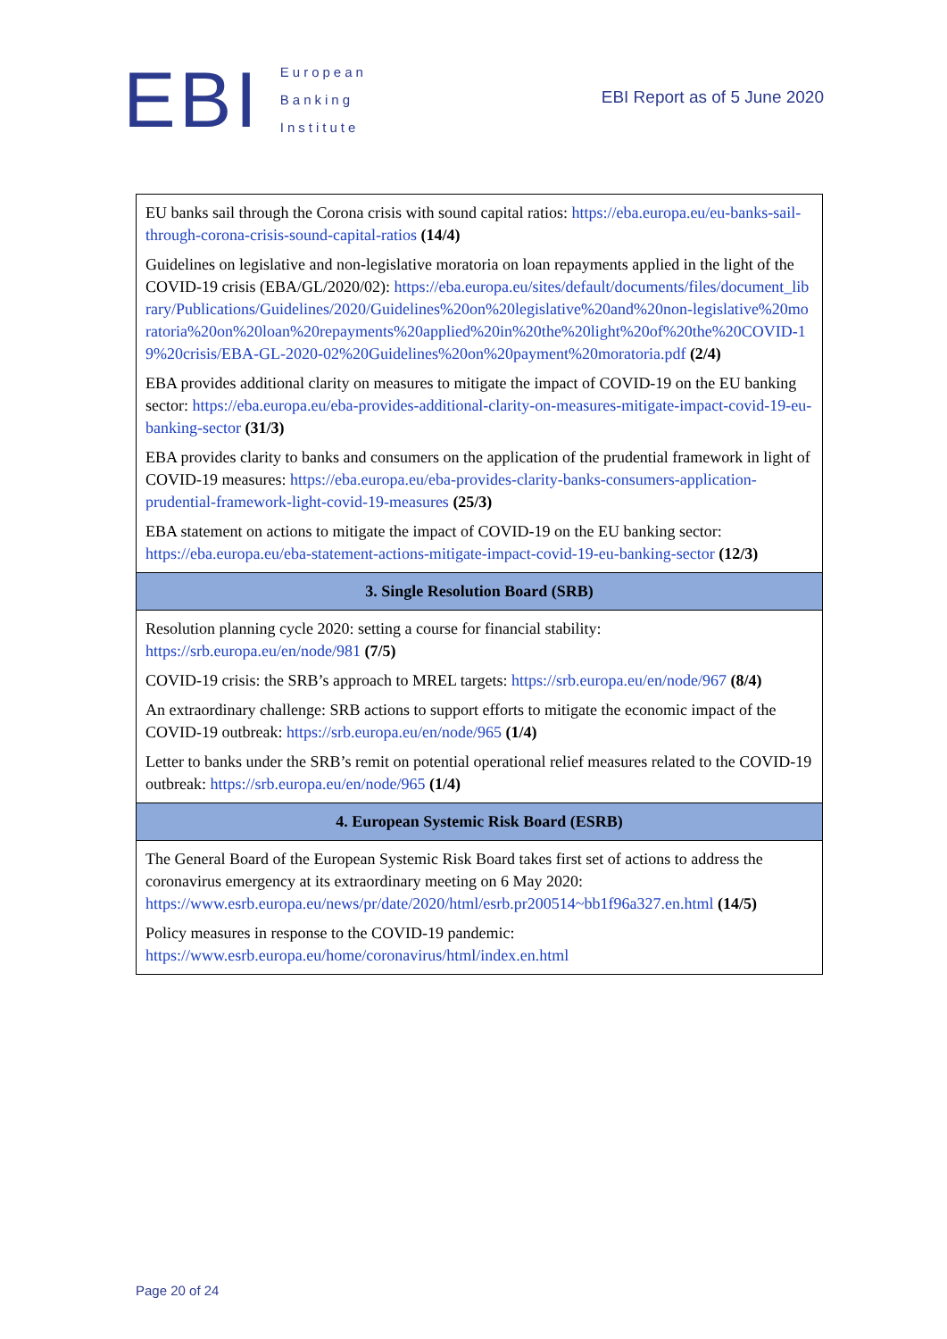EBI
European
Banking
Institute
EBI Report as of 5 June 2020
| EU banks sail through the Corona crisis with sound capital ratios: https://eba.europa.eu/eu-banks-sail-through-corona-crisis-sound-capital-ratios (14/4) Guidelines on legislative and non-legislative moratoria on loan repayments applied in the light of the COVID-19 crisis (EBA/GL/2020/02): https://eba.europa.eu/sites/default/documents/files/document_library/Publications/Guidelines/2020/Guidelines%20on%20legislative%20and%20non-legislative%20moratoria%20on%20loan%20repayments%20applied%20in%20the%20light%20of%20the%20COVID-19%20crisis/EBA-GL-2020-02%20Guidelines%20on%20payment%20moratoria.pdf (2/4) EBA provides additional clarity on measures to mitigate the impact of COVID-19 on the EU banking sector: https://eba.europa.eu/eba-provides-additional-clarity-on-measures-mitigate-impact-covid-19-eu-banking-sector (31/3) EBA provides clarity to banks and consumers on the application of the prudential framework in light of COVID-19 measures: https://eba.europa.eu/eba-provides-clarity-banks-consumers-application-prudential-framework-light-covid-19-measures (25/3) EBA statement on actions to mitigate the impact of COVID-19 on the EU banking sector: https://eba.europa.eu/eba-statement-actions-mitigate-impact-covid-19-eu-banking-sector (12/3) |
| 3. Single Resolution Board (SRB) |
| Resolution planning cycle 2020: setting a course for financial stability: https://srb.europa.eu/en/node/981 (7/5) COVID-19 crisis: the SRB’s approach to MREL targets: https://srb.europa.eu/en/node/967 (8/4) An extraordinary challenge: SRB actions to support efforts to mitigate the economic impact of the COVID-19 outbreak: https://srb.europa.eu/en/node/965 (1/4) Letter to banks under the SRB’s remit on potential operational relief measures related to the COVID-19 outbreak: https://srb.europa.eu/en/node/965 (1/4) |
| 4. European Systemic Risk Board (ESRB) |
| The General Board of the European Systemic Risk Board takes first set of actions to address the coronavirus emergency at its extraordinary meeting on 6 May 2020: https://www.esrb.europa.eu/news/pr/date/2020/html/esrb.pr200514~bb1f96a327.en.html (14/5) Policy measures in response to the COVID-19 pandemic: https://www.esrb.europa.eu/home/coronavirus/html/index.en.html |
Page 20 of 24